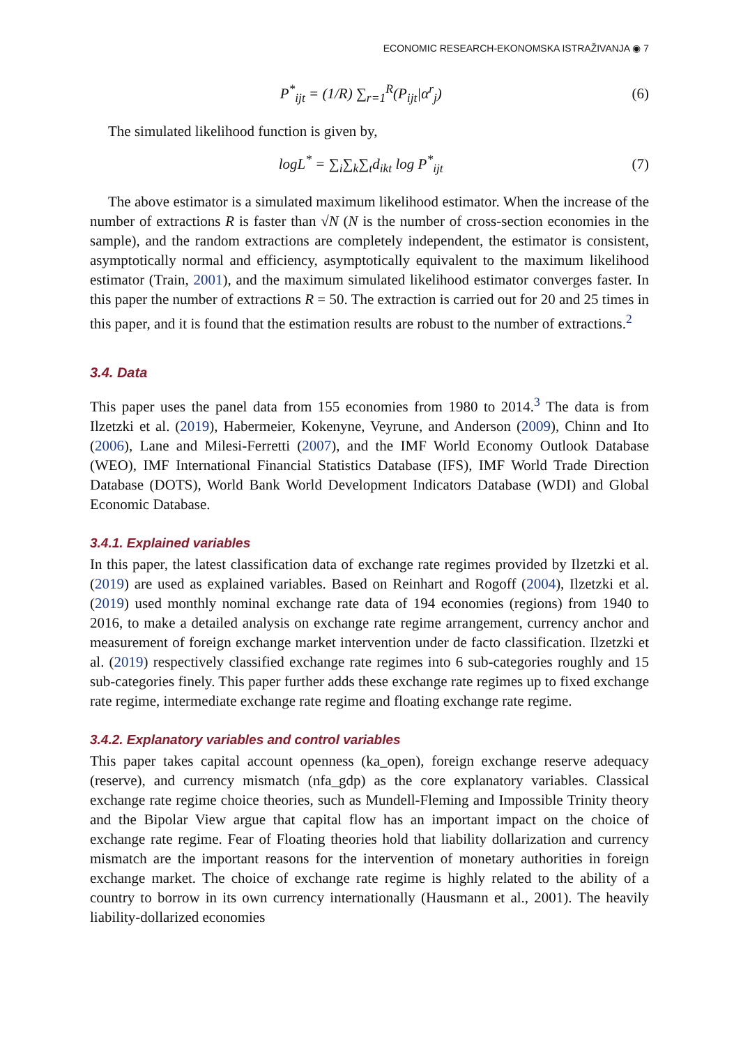ECONOMIC RESEARCH-EKONOMSKA ISTRAŽIVANJA ◉ 7
P<sup>*</sup><sub>ijt</sub> = (1/R) ∑<sub>r=1</sub><sup>R</sup>(P<sub>ijt</sub>|α<sup>r</sup><sub>j</sub>) (6)
The simulated likelihood function is given by,
logL<sup>*</sup> = ∑<sub>i</sub>∑<sub>k</sub>∑<sub>t</sub>d<sub>ikt</sub> log P<sup>*</sup><sub>ijt</sub> (7)
The above estimator is a simulated maximum likelihood estimator. When the increase of the number of extractions R is faster than √N (N is the number of cross-section economies in the sample), and the random extractions are completely independent, the estimator is consistent, asymptotically normal and efficiency, asymptotically equivalent to the maximum likelihood estimator (Train, 2001), and the maximum simulated likelihood estimator converges faster. In this paper the number of extractions R = 50. The extraction is carried out for 20 and 25 times in this paper, and it is found that the estimation results are robust to the number of extractions.<sup>2</sup>
3.4. Data
This paper uses the panel data from 155 economies from 1980 to 2014.<sup>3</sup> The data is from Ilzetzki et al. (2019), Habermeier, Kokenyne, Veyrune, and Anderson (2009), Chinn and Ito (2006), Lane and Milesi-Ferretti (2007), and the IMF World Economy Outlook Database (WEO), IMF International Financial Statistics Database (IFS), IMF World Trade Direction Database (DOTS), World Bank World Development Indicators Database (WDI) and Global Economic Database.
3.4.1. Explained variables
In this paper, the latest classification data of exchange rate regimes provided by Ilzetzki et al. (2019) are used as explained variables. Based on Reinhart and Rogoff (2004), Ilzetzki et al. (2019) used monthly nominal exchange rate data of 194 economies (regions) from 1940 to 2016, to make a detailed analysis on exchange rate regime arrangement, currency anchor and measurement of foreign exchange market intervention under de facto classification. Ilzetzki et al. (2019) respectively classified exchange rate regimes into 6 sub-categories roughly and 15 sub-categories finely. This paper further adds these exchange rate regimes up to fixed exchange rate regime, intermediate exchange rate regime and floating exchange rate regime.
3.4.2. Explanatory variables and control variables
This paper takes capital account openness (ka_open), foreign exchange reserve adequacy (reserve), and currency mismatch (nfa_gdp) as the core explanatory variables. Classical exchange rate regime choice theories, such as Mundell-Fleming and Impossible Trinity theory and the Bipolar View argue that capital flow has an important impact on the choice of exchange rate regime. Fear of Floating theories hold that liability dollarization and currency mismatch are the important reasons for the intervention of monetary authorities in foreign exchange market. The choice of exchange rate regime is highly related to the ability of a country to borrow in its own currency internationally (Hausmann et al., 2001). The heavily liability-dollarized economies